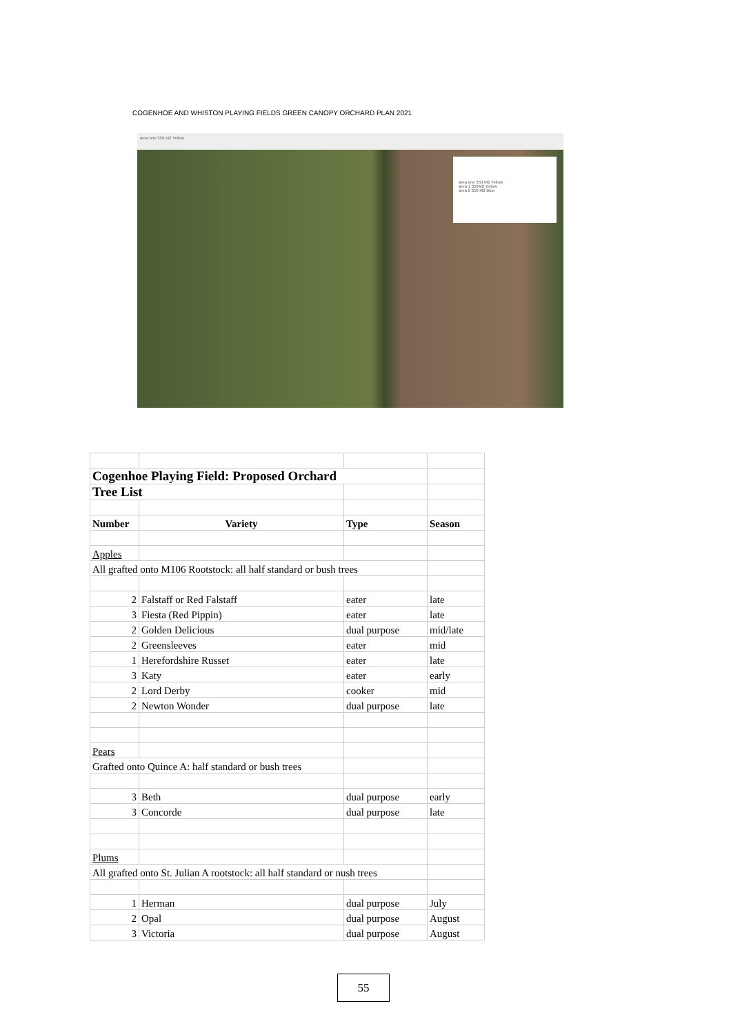COGENHOE AND WHISTON PLAYING FIELDS GREEN CANOPY ORCHARD PLAN 2021
area one 350 M2 Yellow
area one 350 M2 Yellow
area 1 350M2 Yellow
area 2 250 M2 Blue
| Cogenhoe Playing Field: Proposed Orchard | | | |
| Tree List | | | |
| Number | Variety | Type | Season |
| Apples | | | |
| All grafted onto M106 Rootstock: all half standard or bush trees | | | |
| 2 | Falstaff or Red Falstaff | eater | late |
| 3 | Fiesta (Red Pippin) | eater | late |
| 2 | Golden Delicious | dual purpose | mid/late |
| 2 | Greensleeves | eater | mid |
| 1 | Herefordshire Russet | eater | late |
| 3 | Katy | eater | early |
| 2 | Lord Derby | cooker | mid |
| 2 | Newton Wonder | dual purpose | late |
| Pears | | | |
| Grafted onto Quince A: half standard or bush trees | | | |
| 3 | Beth | dual purpose | early |
| 3 | Concorde | dual purpose | late |
| Plums | | | |
| All grafted onto St. Julian A rootstock: all half standard or nush trees | | | |
| 1 | Herman | dual purpose | July |
| 2 | Opal | dual purpose | August |
| 3 | Victoria | dual purpose | August |
55